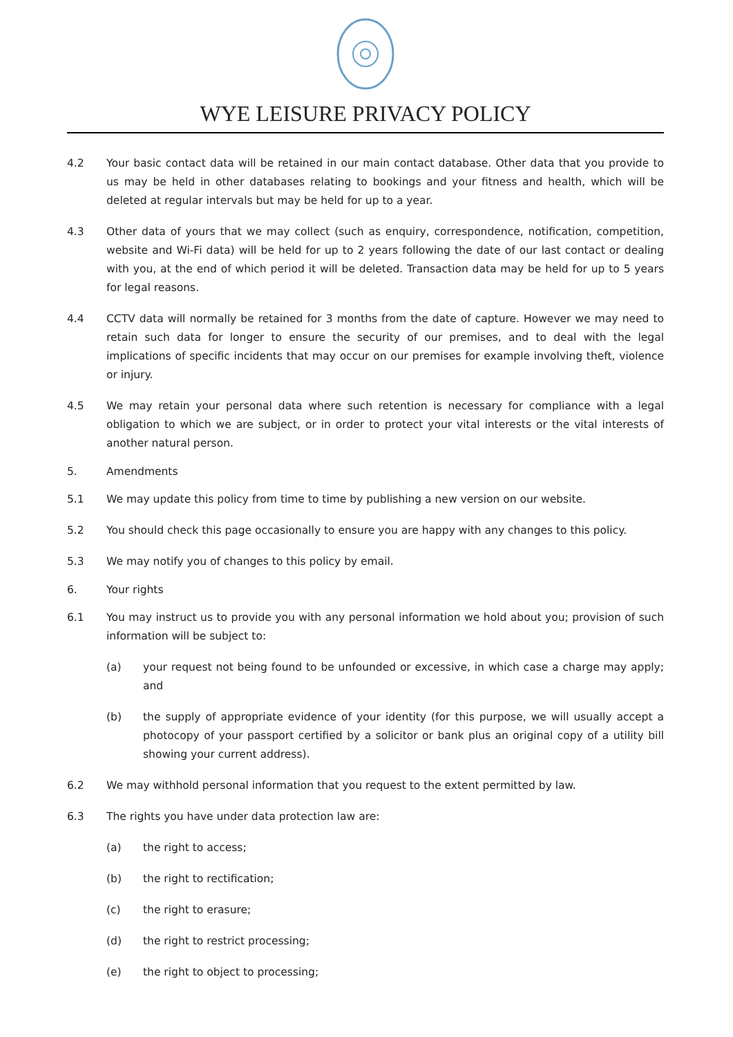WYE LEISURE PRIVACY POLICY
4.2 Your basic contact data will be retained in our main contact database. Other data that you provide to us may be held in other databases relating to bookings and your fitness and health, which will be deleted at regular intervals but may be held for up to a year.
4.3 Other data of yours that we may collect (such as enquiry, correspondence, notification, competition, website and Wi-Fi data) will be held for up to 2 years following the date of our last contact or dealing with you, at the end of which period it will be deleted. Transaction data may be held for up to 5 years for legal reasons.
4.4 CCTV data will normally be retained for 3 months from the date of capture. However we may need to retain such data for longer to ensure the security of our premises, and to deal with the legal implications of specific incidents that may occur on our premises for example involving theft, violence or injury.
4.5 We may retain your personal data where such retention is necessary for compliance with a legal obligation to which we are subject, or in order to protect your vital interests or the vital interests of another natural person.
5. Amendments
5.1 We may update this policy from time to time by publishing a new version on our website.
5.2 You should check this page occasionally to ensure you are happy with any changes to this policy.
5.3 We may notify you of changes to this policy by email.
6. Your rights
6.1 You may instruct us to provide you with any personal information we hold about you; provision of such information will be subject to:
(a) your request not being found to be unfounded or excessive, in which case a charge may apply; and
(b) the supply of appropriate evidence of your identity (for this purpose, we will usually accept a photocopy of your passport certified by a solicitor or bank plus an original copy of a utility bill showing your current address).
6.2 We may withhold personal information that you request to the extent permitted by law.
6.3 The rights you have under data protection law are:
(a) the right to access;
(b) the right to rectification;
(c) the right to erasure;
(d) the right to restrict processing;
(e) the right to object to processing;